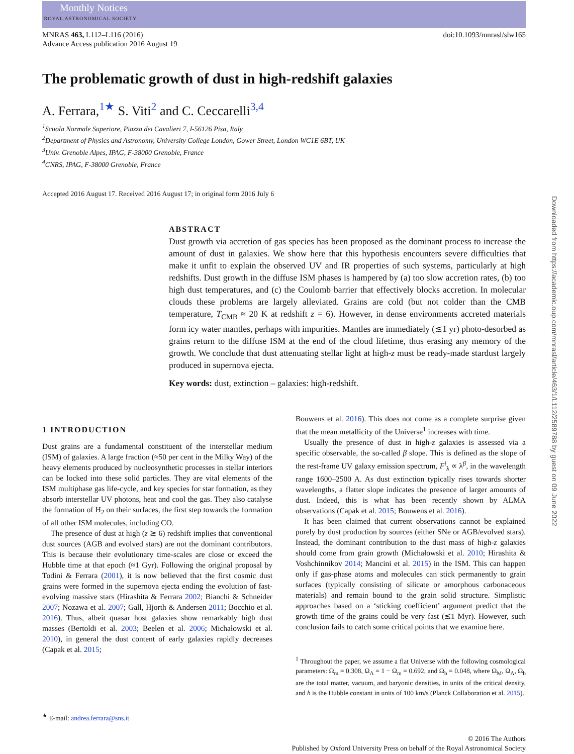Monthly Notices
ROYAL ASTRONOMICAL SOCIETY
MNRAS 463, L112–L116 (2016)
Advance Access publication 2016 August 19
doi:10.1093/mnrasl/slw165
The problematic growth of dust in high-redshift galaxies
A. Ferrara,<sup>1★</sup> S. Viti<sup>2</sup> and C. Ceccarelli<sup>3,4</sup>
<sup>1</sup> Scuola Normale Superiore, Piazza dei Cavalieri 7, I-56126 Pisa, Italy
<sup>2</sup> Department of Physics and Astronomy, University College London, Gower Street, London WC1E 6BT, UK
<sup>3</sup> Univ. Grenoble Alpes, IPAG, F-38000 Grenoble, France
<sup>4</sup> CNRS, IPAG, F-38000 Grenoble, France
Accepted 2016 August 17. Received 2016 August 17; in original form 2016 July 6
ABSTRACT
Dust growth via accretion of gas species has been proposed as the dominant process to increase the amount of dust in galaxies. We show here that this hypothesis encounters severe difficulties that make it unfit to explain the observed UV and IR properties of such systems, particularly at high redshifts. Dust growth in the diffuse ISM phases is hampered by (a) too slow accretion rates, (b) too high dust temperatures, and (c) the Coulomb barrier that effectively blocks accretion. In molecular clouds these problems are largely alleviated. Grains are cold (but not colder than the CMB temperature, T<sub>CMB</sub> ≈ 20 K at redshift z = 6). However, in dense environments accreted materials form icy water mantles, perhaps with impurities. Mantles are immediately (≲1 yr) photo-desorbed as grains return to the diffuse ISM at the end of the cloud lifetime, thus erasing any memory of the growth. We conclude that dust attenuating stellar light at high-z must be ready-made stardust largely produced in supernova ejecta.
Key words: dust, extinction – galaxies: high-redshift.
1 INTRODUCTION
Dust grains are a fundamental constituent of the interstellar medium (ISM) of galaxies. A large fraction (≈50 per cent in the Milky Way) of the heavy elements produced by nucleosynthetic processes in stellar interiors can be locked into these solid particles. They are vital elements of the ISM multiphase gas life-cycle, and key species for star formation, as they absorb interstellar UV photons, heat and cool the gas. They also catalyse the formation of H<sub>2</sub> on their surfaces, the first step towards the formation of all other ISM molecules, including CO.
The presence of dust at high (z ≳ 6) redshift implies that conventional dust sources (AGB and evolved stars) are not the dominant contributors. This is because their evolutionary time-scales are close or exceed the Hubble time at that epoch (≈1 Gyr). Following the original proposal by Todini & Ferrara (2001), it is now believed that the first cosmic dust grains were formed in the supernova ejecta ending the evolution of fast-evolving massive stars (Hirashita & Ferrara 2002; Bianchi & Schneider 2007; Nozawa et al. 2007; Gall, Hjorth & Andersen 2011; Bocchio et al. 2016). Thus, albeit quasar host galaxies show remarkably high dust masses (Bertoldi et al. 2003; Beelen et al. 2006; Michałowski et al. 2010), in general the dust content of early galaxies rapidly decreases (Capak et al. 2015;
<sup>★</sup> E-mail: andrea.ferrara@sns.it
Bouwens et al. 2016). This does not come as a complete surprise given that the mean metallicity of the Universe<sup>1</sup> increases with time.
Usually the presence of dust in high-z galaxies is assessed via a specific observable, the so-called β slope. This is defined as the slope of the rest-frame UV galaxy emission spectrum, F<sup>i</sup><sub>λ</sub> ∝ λ<sup>β</sup>, in the wavelength range 1600–2500 A. As dust extinction typically rises towards shorter wavelengths, a flatter slope indicates the presence of larger amounts of dust. Indeed, this is what has been recently shown by ALMA observations (Capak et al. 2015; Bouwens et al. 2016).
It has been claimed that current observations cannot be explained purely by dust production by sources (either SNe or AGB/evolved stars). Instead, the dominant contribution to the dust mass of high-z galaxies should come from grain growth (Michałowski et al. 2010; Hirashita & Voshchinnikov 2014; Mancini et al. 2015) in the ISM. This can happen only if gas-phase atoms and molecules can stick permanently to grain surfaces (typically consisting of silicate or amorphous carbonaceous materials) and remain bound to the grain solid structure. Simplistic approaches based on a ‘sticking coefficient’ argument predict that the growth time of the grains could be very fast (≲1 Myr). However, such conclusion fails to catch some critical points that we examine here.
<sup>1</sup> Throughout the paper, we assume a flat Universe with the following cosmological parameters: Ω<sub>m</sub> = 0.308, Ω<sub>Λ</sub> = 1 − Ω<sub>m</sub> = 0.692, and Ω<sub>b</sub> = 0.048, where Ω<sub>M</sub>, Ω<sub>Λ</sub>, Ω<sub>b</sub> are the total matter, vacuum, and baryonic densities, in units of the critical density, and h is the Hubble constant in units of 100 km/s (Planck Collaboration et al. 2015).
© 2016 The Authors
Published by Oxford University Press on behalf of the Royal Astronomical Society
Downloaded from https://academic.oup.com/mnrasl/article/463/1/L112/2589788 by guest on 09 June 2022